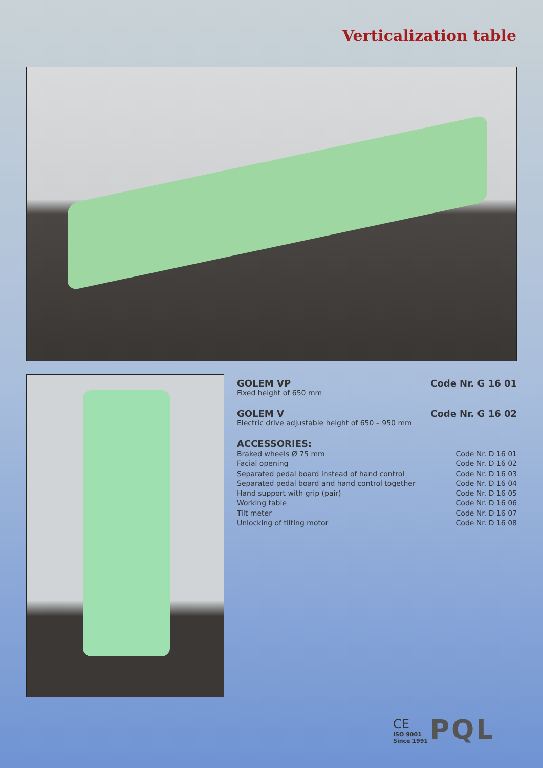Verticalization table
GOLEM VP Code Nr. G 16 01
Fixed height of 650 mm
GOLEM V Code Nr. G 16 02
Electric drive adjustable height of 650 – 950 mm
ACCESSORIES:
| Braked wheels Ø 75 mm | Code Nr. D 16 01 |
| Facial opening | Code Nr. D 16 02 |
| Separated pedal board instead of hand control | Code Nr. D 16 03 |
| Separated pedal board and hand control together | Code Nr. D 16 04 |
| Hand support with grip (pair) | Code Nr. D 16 05 |
| Working table | Code Nr. D 16 06 |
| Tilt meter | Code Nr. D 16 07 |
| Unlocking of tilting motor | Code Nr. D 16 08 |
CE
ISO 9001
Since 1991
PQL